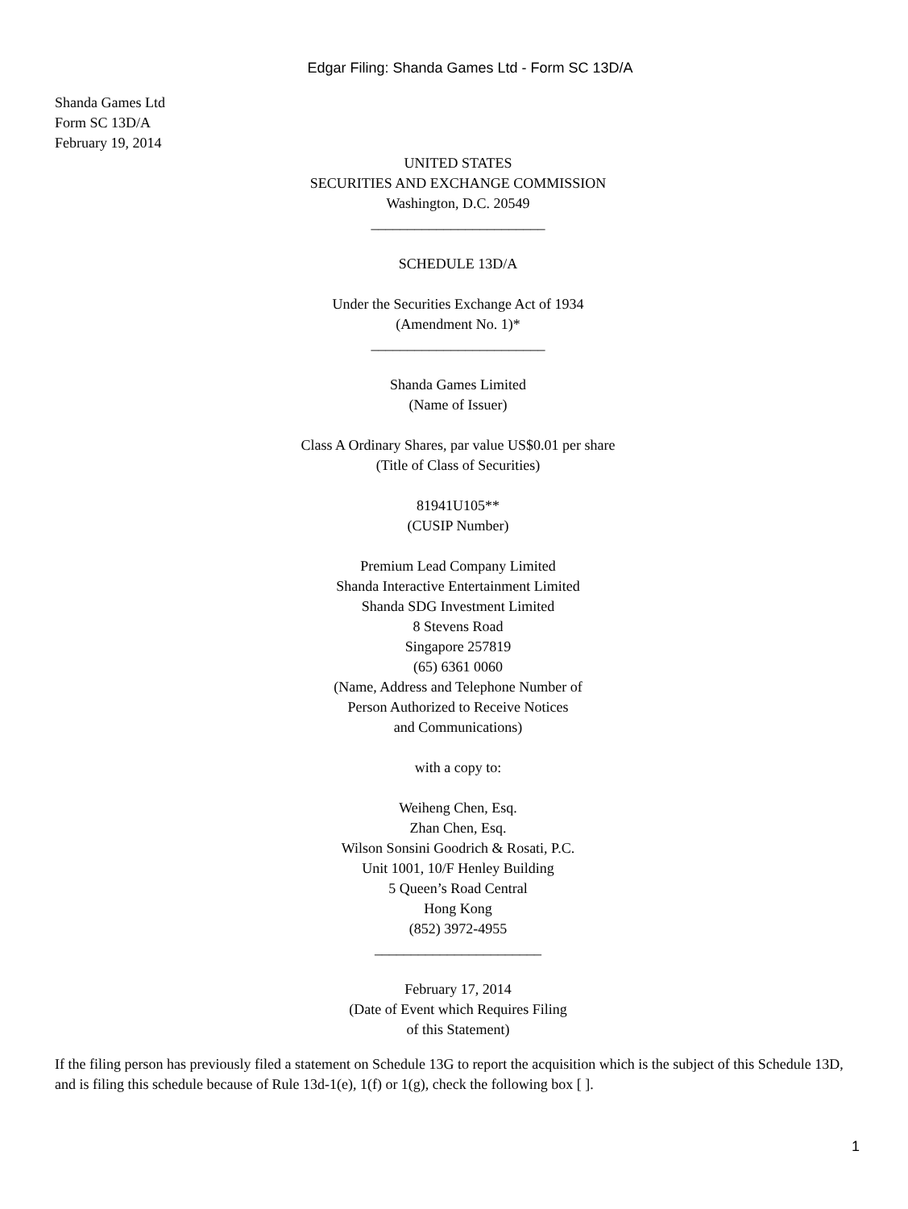Edgar Filing: Shanda Games Ltd - Form SC 13D/A
Shanda Games Ltd
Form SC 13D/A
February 19, 2014
UNITED STATES
SECURITIES AND EXCHANGE COMMISSION
Washington, D.C. 20549
________________________
SCHEDULE 13D/A
Under the Securities Exchange Act of 1934
(Amendment No. 1)*
________________________
Shanda Games Limited
(Name of Issuer)
Class A Ordinary Shares, par value US$0.01 per share
(Title of Class of Securities)
81941U105**
(CUSIP Number)
Premium Lead Company Limited
Shanda Interactive Entertainment Limited
Shanda SDG Investment Limited
8 Stevens Road
Singapore 257819
(65) 6361 0060
(Name, Address and Telephone Number of
Person Authorized to Receive Notices
and Communications)
with a copy to:
Weiheng Chen, Esq.
Zhan Chen, Esq.
Wilson Sonsini Goodrich & Rosati, P.C.
Unit 1001, 10/F Henley Building
5 Queen’s Road Central
Hong Kong
(852) 3972-4955
_______________________
February 17, 2014
(Date of Event which Requires Filing
of this Statement)
If the filing person has previously filed a statement on Schedule 13G to report the acquisition which is the subject of this Schedule 13D, and is filing this schedule because of Rule 13d-1(e), 1(f) or 1(g), check the following box [ ].
1